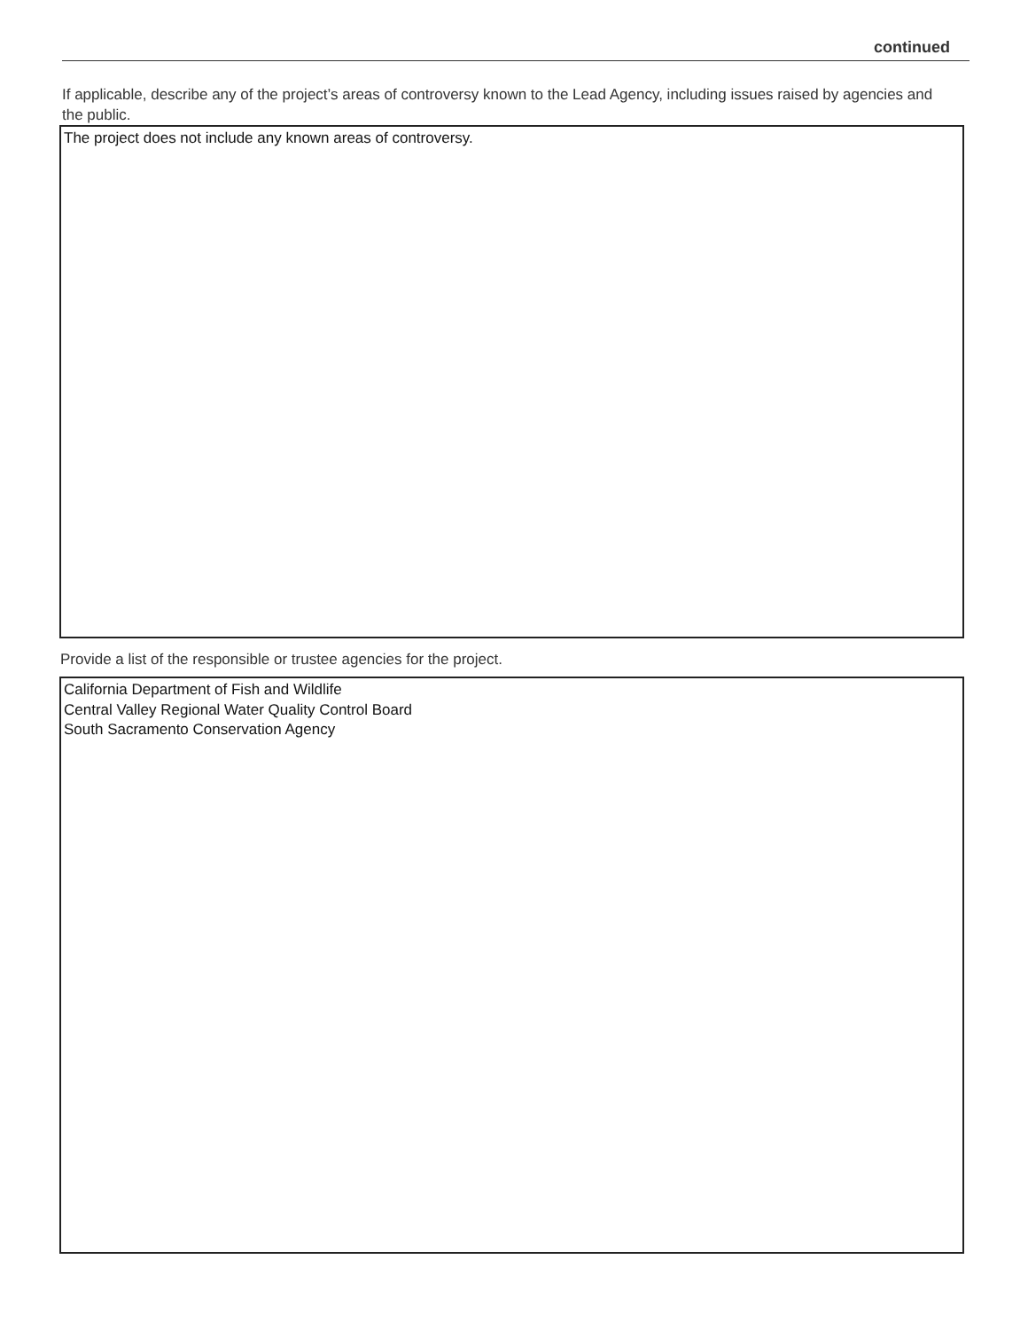continued
If applicable, describe any of the project’s areas of controversy known to the Lead Agency, including issues raised by agencies and the public.
The project does not include any known areas of controversy.
Provide a list of the responsible or trustee agencies for the project.
California Department of Fish and Wildlife
Central Valley Regional Water Quality Control Board
South Sacramento Conservation Agency